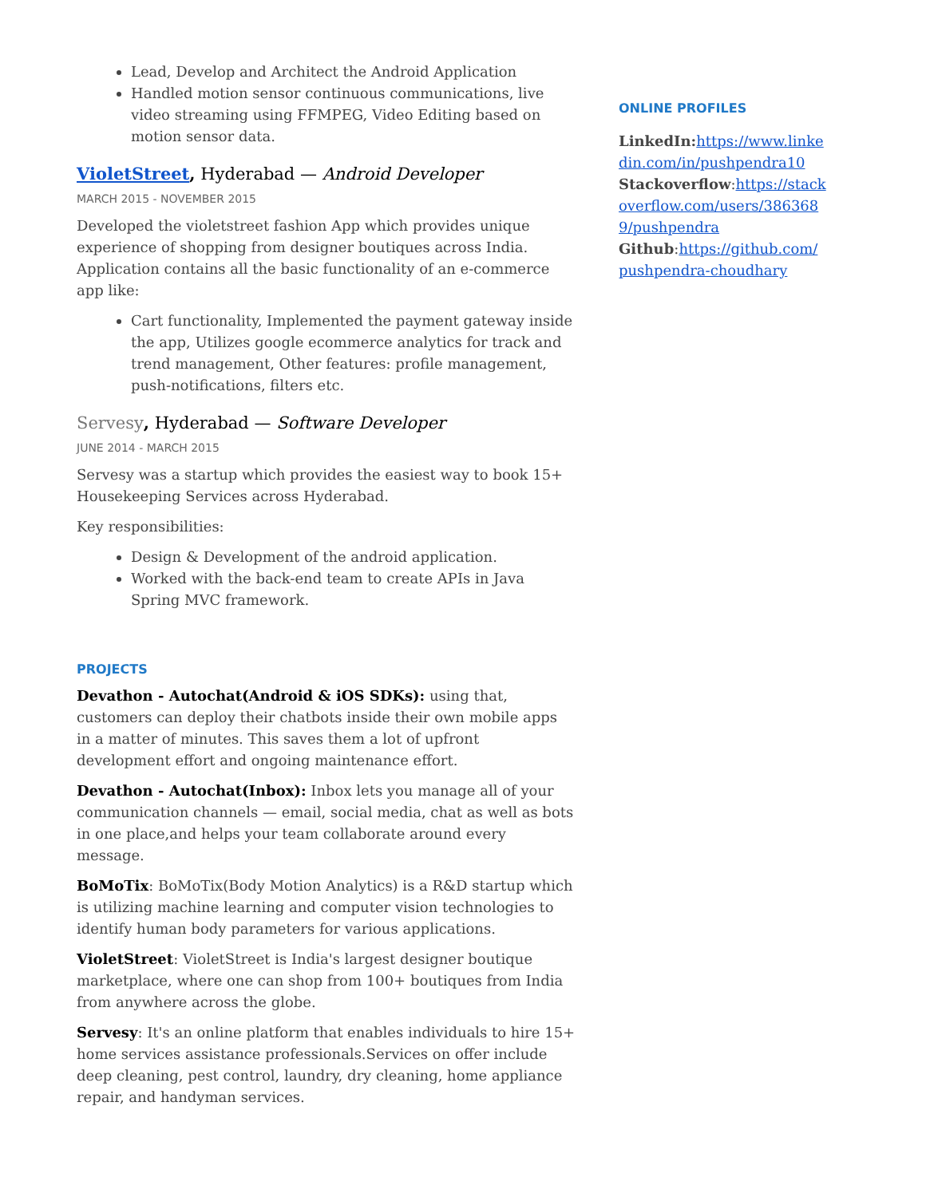Lead, Develop and Architect the Android Application
Handled motion sensor continuous communications, live video streaming using FFMPEG, Video Editing based on motion sensor data.
VioletStreet, Hyderabad — Android Developer
MARCH 2015 - NOVEMBER 2015
Developed the violetstreet fashion App which provides unique experience of shopping from designer boutiques across India. Application contains all the basic functionality of an e-commerce app like:
Cart functionality, Implemented the payment gateway inside the app, Utilizes google ecommerce analytics for track and trend management, Other features: profile management, push-notifications, filters etc.
Servesy, Hyderabad — Software Developer
JUNE 2014 - MARCH 2015
Servesy was a startup which provides the easiest way to book 15+ Housekeeping Services across Hyderabad.
Key responsibilities:
Design & Development of the android application.
Worked with the back-end team to create APIs in Java Spring MVC framework.
PROJECTS
Devathon - Autochat(Android & iOS SDKs): using that, customers can deploy their chatbots inside their own mobile apps in a matter of minutes. This saves them a lot of upfront development effort and ongoing maintenance effort.
Devathon - Autochat(Inbox): Inbox lets you manage all of your communication channels — email, social media, chat as well as bots in one place,and helps your team collaborate around every message.
BoMoTix: BoMoTix(Body Motion Analytics) is a R&D startup which is utilizing machine learning and computer vision technologies to identify human body parameters for various applications.
VioletStreet: VioletStreet is India's largest designer boutique marketplace, where one can shop from 100+ boutiques from India from anywhere across the globe.
Servesy: It's an online platform that enables individuals to hire 15+ home services assistance professionals.Services on offer include deep cleaning, pest control, laundry, dry cleaning, home appliance repair, and handyman services.
ONLINE PROFILES
LinkedIn: https://www.linkedin.com/in/pushpendra10
Stackoverflow:https://stackoverflow.com/users/3863689/pushpendra
Github:https://github.com/pushpendra-choudhary